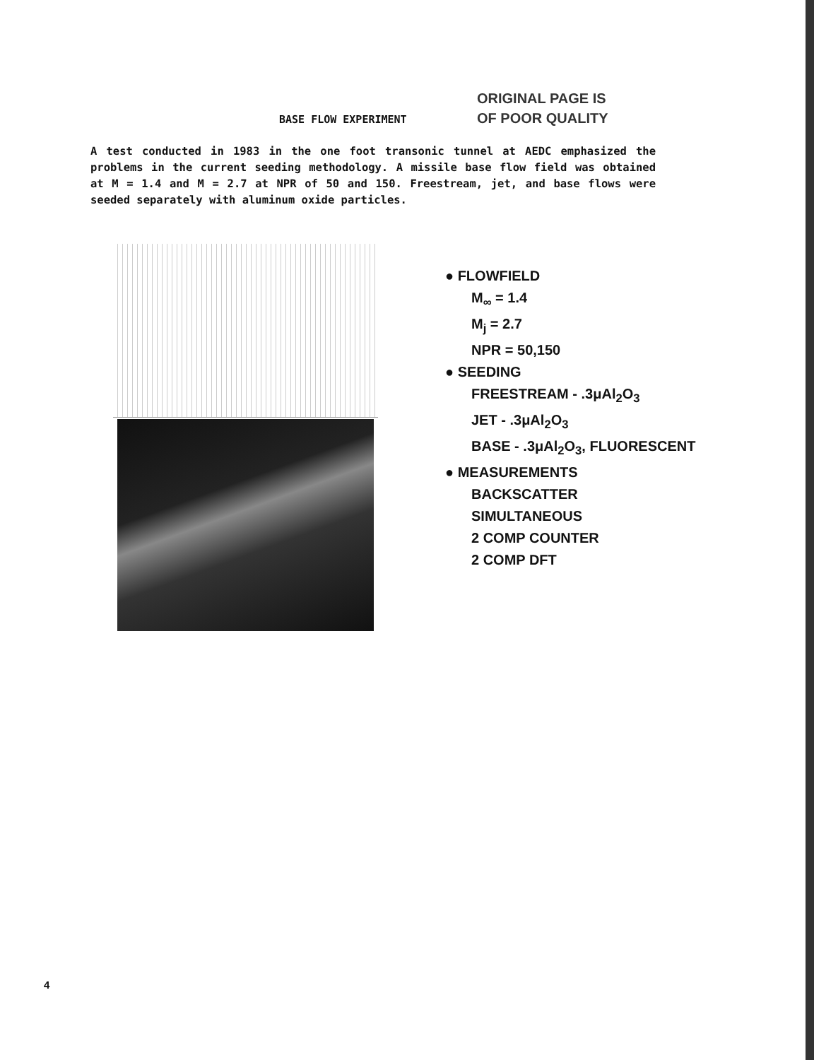ORIGINAL PAGE IS
OF POOR QUALITY
BASE FLOW EXPERIMENT
A test conducted in 1983 in the one foot transonic tunnel at AEDC emphasized the problems in the current seeding methodology. A missile base flow field was obtained at M = 1.4 and M = 2.7 at NPR of 50 and 150. Freestream, jet, and base flows were seeded separately with aluminum oxide particles.
● FLOWFIELD
M<sub>∞</sub> = 1.4
M<sub>j</sub> = 2.7
NPR = 50,150
● SEEDING
FREESTREAM - .3μAl<sub>2</sub>O<sub>3</sub>
JET - .3μAl<sub>2</sub>O<sub>3</sub>
BASE - .3μAl<sub>2</sub>O<sub>3</sub>, FLUORESCENT
● MEASUREMENTS
BACKSCATTER
SIMULTANEOUS
2 COMP COUNTER
2 COMP DFT
4